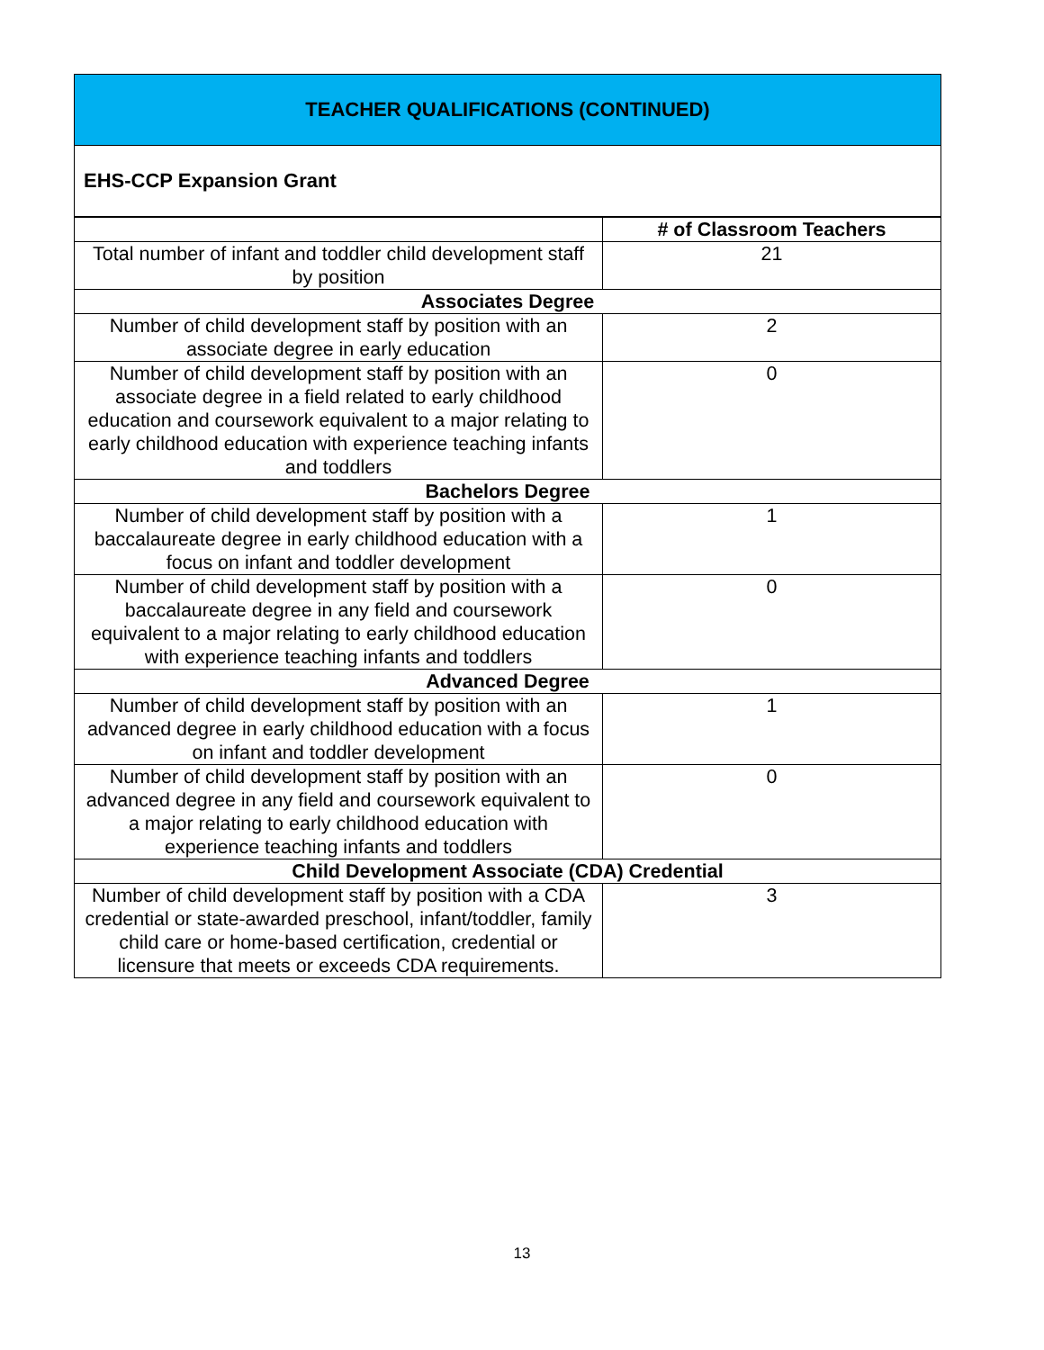TEACHER QUALIFICATIONS (CONTINUED)
EHS-CCP Expansion Grant
| | # of Classroom Teachers |
| --- | --- |
| Total number of infant and toddler child development staff by position | 21 |
| Associates Degree | |
| Number of child development staff by position with an associate degree in early education | 2 |
| Number of child development staff by position with an associate degree in a field related to early childhood education and coursework equivalent to a major relating to early childhood education with experience teaching infants and toddlers | 0 |
| Bachelors Degree | |
| Number of child development staff by position with a baccalaureate degree in early childhood education with a focus on infant and toddler development | 1 |
| Number of child development staff by position with a baccalaureate degree in any field and coursework equivalent to a major relating to early childhood education with experience teaching infants and toddlers | 0 |
| Advanced Degree | |
| Number of child development staff by position with an advanced degree in early childhood education with a focus on infant and toddler development | 1 |
| Number of child development staff by position with an advanced degree in any field and coursework equivalent to a major relating to early childhood education with experience teaching infants and toddlers | 0 |
| Child Development Associate (CDA) Credential | |
| Number of child development staff by position with a CDA credential or state-awarded preschool, infant/toddler, family child care or home-based certification, credential or licensure that meets or exceeds CDA requirements. | 3 |
13